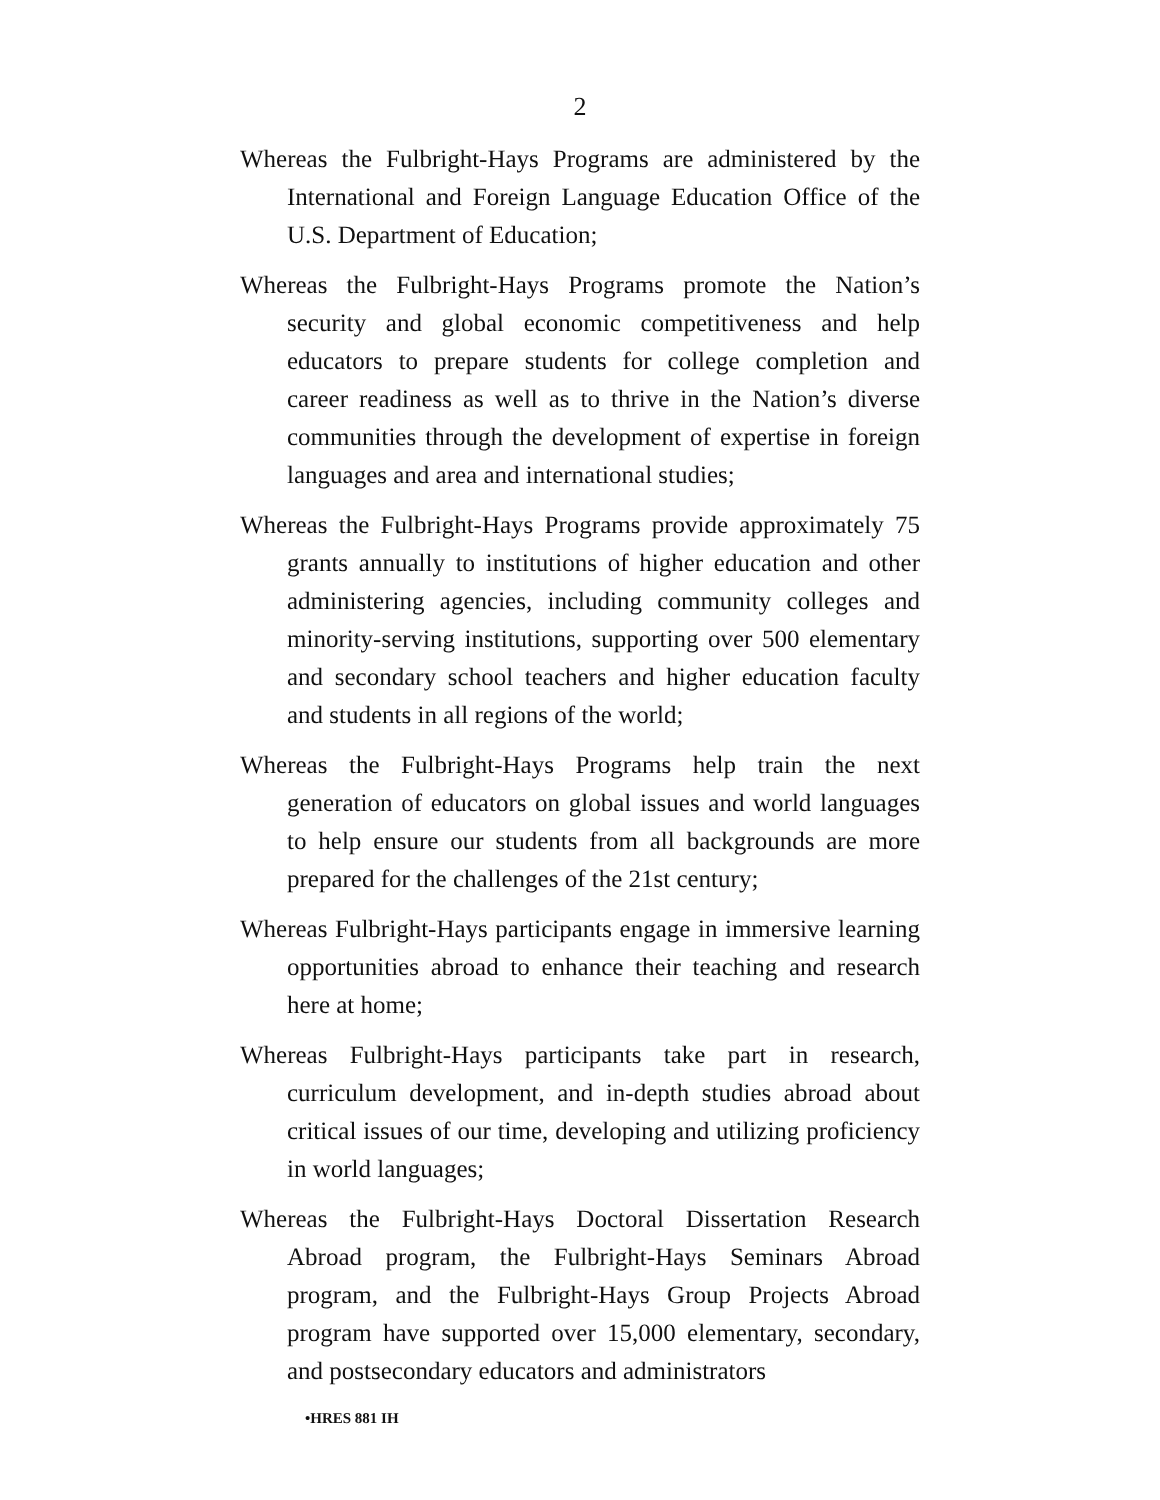2
Whereas the Fulbright-Hays Programs are administered by the International and Foreign Language Education Office of the U.S. Department of Education;
Whereas the Fulbright-Hays Programs promote the Nation’s security and global economic competitiveness and help educators to prepare students for college completion and career readiness as well as to thrive in the Nation’s diverse communities through the development of expertise in foreign languages and area and international studies;
Whereas the Fulbright-Hays Programs provide approximately 75 grants annually to institutions of higher education and other administering agencies, including community colleges and minority-serving institutions, supporting over 500 elementary and secondary school teachers and higher education faculty and students in all regions of the world;
Whereas the Fulbright-Hays Programs help train the next generation of educators on global issues and world languages to help ensure our students from all backgrounds are more prepared for the challenges of the 21st century;
Whereas Fulbright-Hays participants engage in immersive learning opportunities abroad to enhance their teaching and research here at home;
Whereas Fulbright-Hays participants take part in research, curriculum development, and in-depth studies abroad about critical issues of our time, developing and utilizing proficiency in world languages;
Whereas the Fulbright-Hays Doctoral Dissertation Research Abroad program, the Fulbright-Hays Seminars Abroad program, and the Fulbright-Hays Group Projects Abroad program have supported over 15,000 elementary, secondary, and postsecondary educators and administrators
•HRES 881 IH